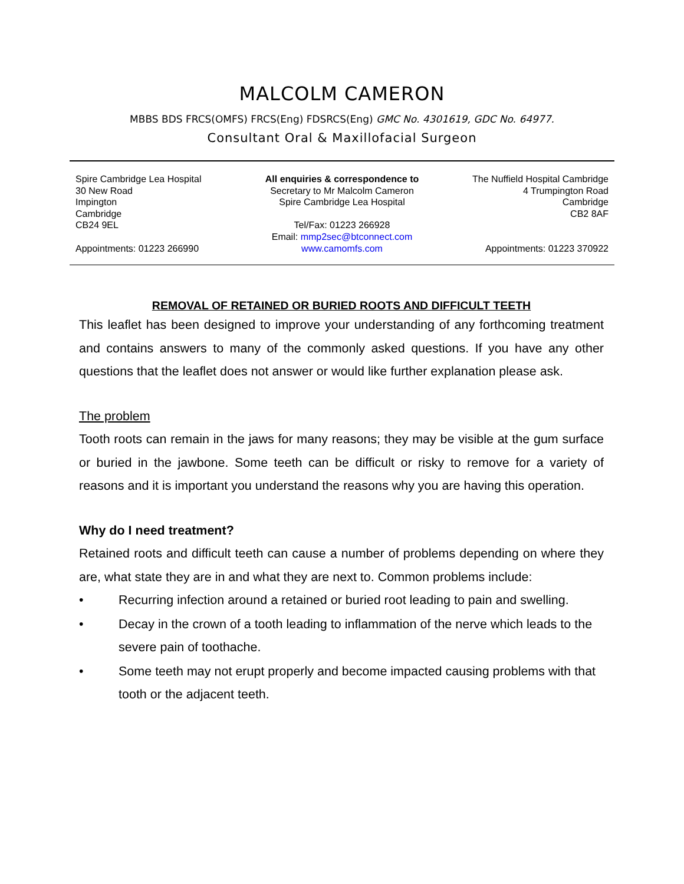MALCOLM CAMERON
MBBS BDS FRCS(OMFS) FRCS(Eng) FDSRCS(Eng) GMC No. 4301619, GDC No. 64977.
Consultant Oral & Maxillofacial Surgeon
Spire Cambridge Lea Hospital
30 New Road
Impington
Cambridge
CB24 9EL
Appointments: 01223 266990
All enquiries & correspondence to
Secretary to Mr Malcolm Cameron
Spire Cambridge Lea Hospital
Tel/Fax: 01223 266928
Email: mmp2sec@btconnect.com
www.camomfs.com
The Nuffield Hospital Cambridge
4 Trumpington Road
Cambridge
CB2 8AF
Appointments: 01223 370922
REMOVAL OF RETAINED OR BURIED ROOTS AND DIFFICULT TEETH
This leaflet has been designed to improve your understanding of any forthcoming treatment and contains answers to many of the commonly asked questions. If you have any other questions that the leaflet does not answer or would like further explanation please ask.
The problem
Tooth roots can remain in the jaws for many reasons; they may be visible at the gum surface or buried in the jawbone. Some teeth can be difficult or risky to remove for a variety of reasons and it is important you understand the reasons why you are having this operation.
Why do I need treatment?
Retained roots and difficult teeth can cause a number of problems depending on where they are, what state they are in and what they are next to. Common problems include:
• Recurring infection around a retained or buried root leading to pain and swelling.
• Decay in the crown of a tooth leading to inflammation of the nerve which leads to the severe pain of toothache.
• Some teeth may not erupt properly and become impacted causing problems with that tooth or the adjacent teeth.